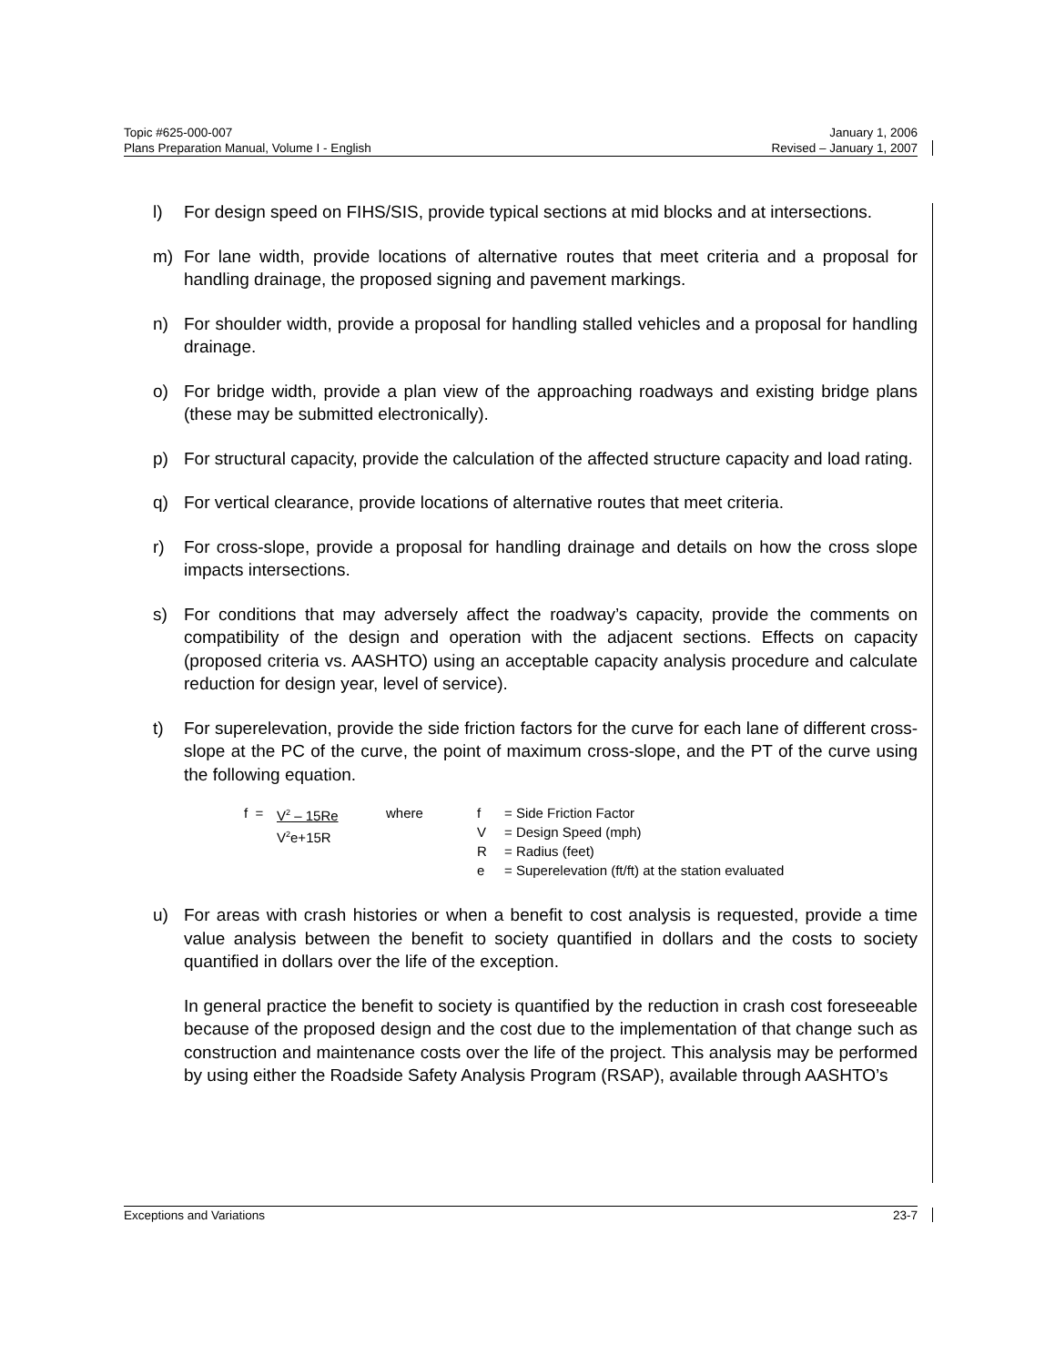Topic #625-000-007 January 1, 2006
Plans Preparation Manual, Volume I - English Revised – January 1, 2007
l) For design speed on FIHS/SIS, provide typical sections at mid blocks and at intersections.
m) For lane width, provide locations of alternative routes that meet criteria and a proposal for handling drainage, the proposed signing and pavement markings.
n) For shoulder width, provide a proposal for handling stalled vehicles and a proposal for handling drainage.
o) For bridge width, provide a plan view of the approaching roadways and existing bridge plans (these may be submitted electronically).
p) For structural capacity, provide the calculation of the affected structure capacity and load rating.
q) For vertical clearance, provide locations of alternative routes that meet criteria.
r) For cross-slope, provide a proposal for handling drainage and details on how the cross slope impacts intersections.
s) For conditions that may adversely affect the roadway’s capacity, provide the comments on compatibility of the design and operation with the adjacent sections. Effects on capacity (proposed criteria vs. AASHTO) using an acceptable capacity analysis procedure and calculate reduction for design year, level of service).
t) For superelevation, provide the side friction factors for the curve for each lane of different cross-slope at the PC of the curve, the point of maximum cross-slope, and the PT of the curve using the following equation.
f = V<sup>2</sup> – 15Re
V<sup>2</sup>e+15R where f
V
R
e = Side Friction Factor
= Design Speed (mph)
= Radius (feet)
= Superelevation (ft/ft) at the station evaluated
u) For areas with crash histories or when a benefit to cost analysis is requested, provide a time value analysis between the benefit to society quantified in dollars and the costs to society quantified in dollars over the life of the exception.
In general practice the benefit to society is quantified by the reduction in crash cost foreseeable because of the proposed design and the cost due to the implementation of that change such as construction and maintenance costs over the life of the project. This analysis may be performed by using either the Roadside Safety Analysis Program (RSAP), available through AASHTO’s
Exceptions and Variations 23-7